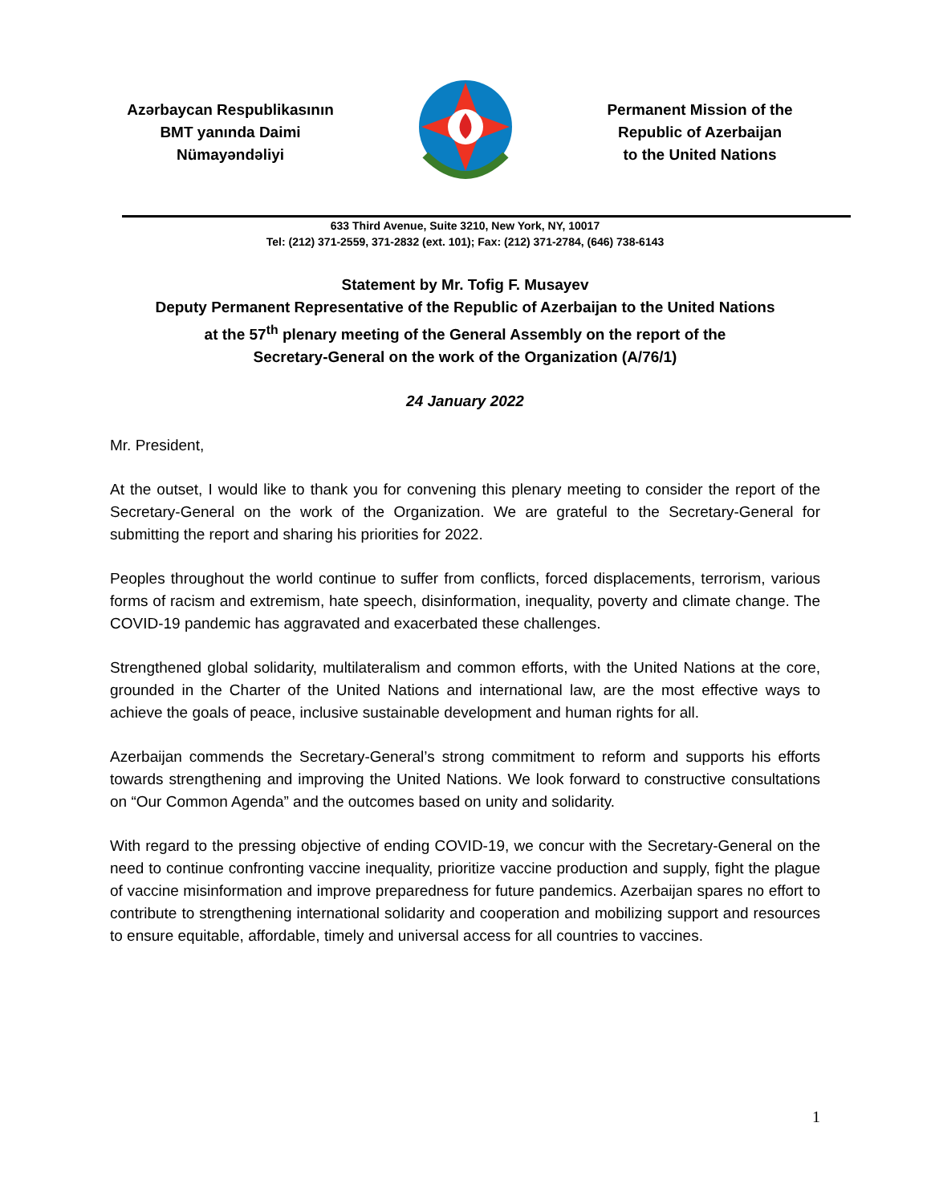Azərbaycan Respublikasının
BMT yanında Daimi
Nümayəndəliyi
Permanent Mission of the
Republic of Azerbaijan
to the United Nations
633 Third Avenue, Suite 3210, New York, NY, 10017
Tel: (212) 371-2559, 371-2832 (ext. 101); Fax: (212) 371-2784, (646) 738-6143
Statement by Mr. Tofig F. Musayev
Deputy Permanent Representative of the Republic of Azerbaijan to the United Nations
at the 57<sup>th</sup> plenary meeting of the General Assembly on the report of the
Secretary-General on the work of the Organization (A/76/1)
24 January 2022
Mr. President,
At the outset, I would like to thank you for convening this plenary meeting to consider the report of the Secretary-General on the work of the Organization. We are grateful to the Secretary-General for submitting the report and sharing his priorities for 2022.
Peoples throughout the world continue to suffer from conflicts, forced displacements, terrorism, various forms of racism and extremism, hate speech, disinformation, inequality, poverty and climate change. The COVID-19 pandemic has aggravated and exacerbated these challenges.
Strengthened global solidarity, multilateralism and common efforts, with the United Nations at the core, grounded in the Charter of the United Nations and international law, are the most effective ways to achieve the goals of peace, inclusive sustainable development and human rights for all.
Azerbaijan commends the Secretary-General’s strong commitment to reform and supports his efforts towards strengthening and improving the United Nations. We look forward to constructive consultations on “Our Common Agenda” and the outcomes based on unity and solidarity.
With regard to the pressing objective of ending COVID-19, we concur with the Secretary-General on the need to continue confronting vaccine inequality, prioritize vaccine production and supply, fight the plague of vaccine misinformation and improve preparedness for future pandemics. Azerbaijan spares no effort to contribute to strengthening international solidarity and cooperation and mobilizing support and resources to ensure equitable, affordable, timely and universal access for all countries to vaccines.
1